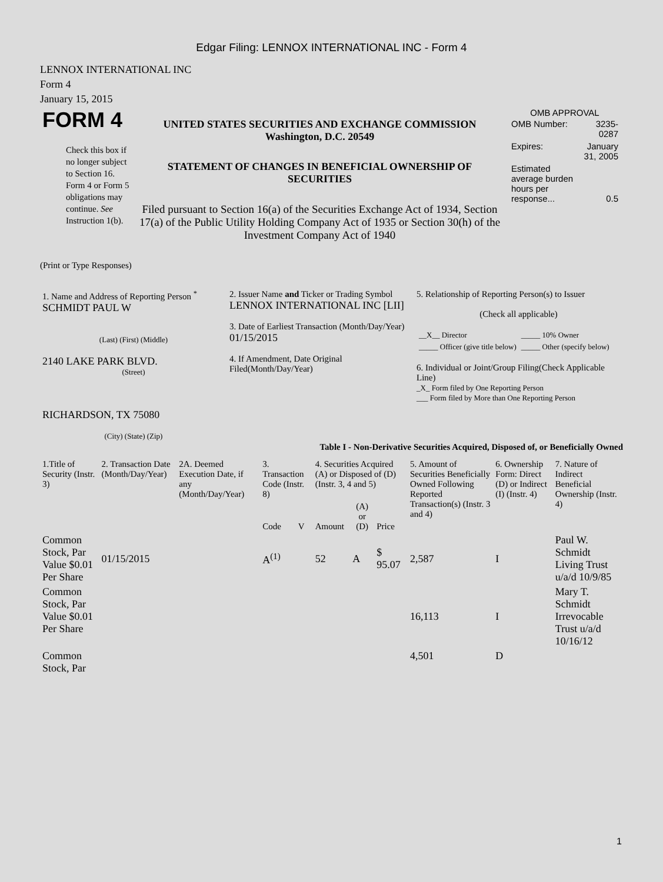Edgar Filing: LENNOX INTERNATIONAL INC - Form 4
LENNOX INTERNATIONAL INC
Form 4
January 15, 2015
| FORM 4 Check this box if no longer subject to Section 16. Form 4 or Form 5 obligations may continue. See Instruction 1(b). | UNITED STATES SECURITIES AND EXCHANGE COMMISSION Washington, D.C. 20549 STATEMENT OF CHANGES IN BENEFICIAL OWNERSHIP OF SECURITIES Filed pursuant to Section 16(a) of the Securities Exchange Act of 1934, Section 17(a) of the Public Utility Holding Company Act of 1935 or Section 30(h) of the Investment Company Act of 1940 | OMB APPROVAL / OMB Number: / 3235-0287 / / Expires: / January 31, 2005 / / Estimated average burden hours per response... / 0.5 / |
(Print or Type Responses)
| 1. Name and Address of Reporting Person <sup>*</sup> SCHMIDT PAUL W (Last) (First) (Middle) 2140 LAKE PARK BLVD. (Street) RICHARDSON, TX 75080 (City) (State) (Zip) | 2. Issuer Name and Ticker or Trading Symbol LENNOX INTERNATIONAL INC [LII] 3. Date of Earliest Transaction (Month/Day/Year) 01/15/2015 4. If Amendment, Date Original Filed(Month/Day/Year) | 5. Relationship of Reporting Person(s) to Issuer (Check all applicable) / __X__ Director / _____ 10% Owner / / _____ Officer (give title below) / _____ Other (specify below) / 6. Individual or Joint/Group Filing(Check Applicable Line) _X_ Form filed by One Reporting Person ___ Form filed by More than One Reporting Person |
Table I - Non-Derivative Securities Acquired, Disposed of, or Beneficially Owned
| 1.Title of Security (Instr. 3) | 2. Transaction Date (Month/Day/Year) | 2A. Deemed Execution Date, if any (Month/Day/Year) | 3. Transaction Code (Instr. 8) | | 4. Securities Acquired (A) or Disposed of (D) (Instr. 3, 4 and 5) | | | 5. Amount of Securities Beneficially Owned Following Reported Transaction(s) (Instr. 3 and 4) | 6. Ownership Form: Direct (D) or Indirect (I) (Instr. 4) | 7. Nature of Indirect Beneficial Ownership (Instr. 4) |
| --- | --- | --- | --- | --- | --- | --- | --- | --- | --- | --- |
| | | | Code | V | Amount | (A) or (D) | Price | | | |
| Common Stock, Par Value $0.01 Per Share | 01/15/2015 | | A<sup>(1)</sup> | | 52 | A | $ 95.07 | 2,587 | I | Paul W. Schmidt Living Trust u/a/d 10/9/85 |
| Common Stock, Par Value $0.01 Per Share | | | | | | | | 16,113 | I | Mary T. Schmidt Irrevocable Trust u/a/d 10/16/12 |
| Common Stock, Par | | | | | | | | 4,501 | D | |
1